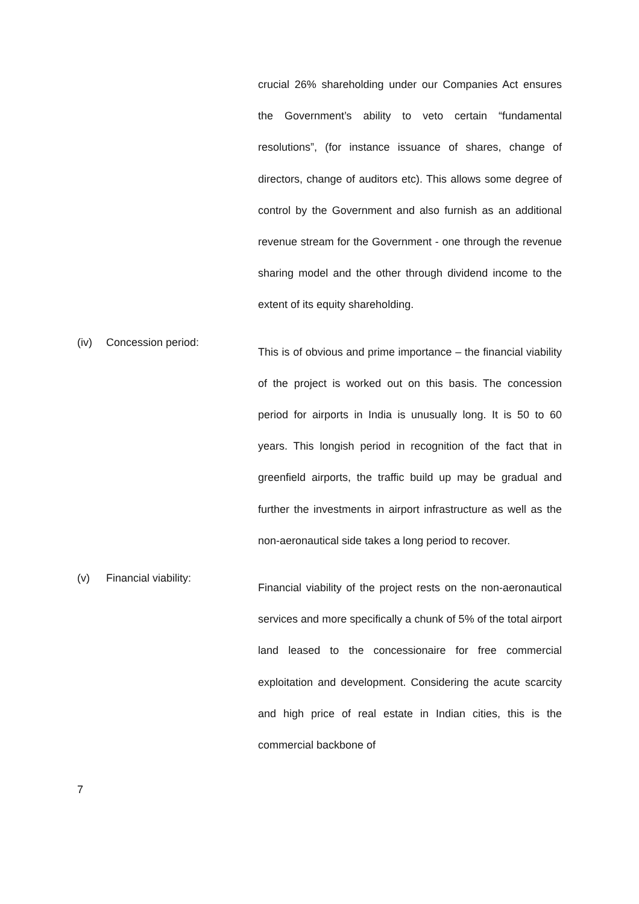crucial 26% shareholding under our Companies Act ensures the Government’s ability to veto certain “fundamental resolutions”, (for instance issuance of shares, change of directors, change of auditors etc). This allows some degree of control by the Government and also furnish as an additional revenue stream for the Government - one through the revenue sharing model and the other through dividend income to the extent of its equity shareholding.
(iv) Concession period:
This is of obvious and prime importance – the financial viability of the project is worked out on this basis. The concession period for airports in India is unusually long. It is 50 to 60 years. This longish period in recognition of the fact that in greenfield airports, the traffic build up may be gradual and further the investments in airport infrastructure as well as the non-aeronautical side takes a long period to recover.
(v) Financial viability:
Financial viability of the project rests on the non-aeronautical services and more specifically a chunk of 5% of the total airport land leased to the concessionaire for free commercial exploitation and development. Considering the acute scarcity and high price of real estate in Indian cities, this is the commercial backbone of
7